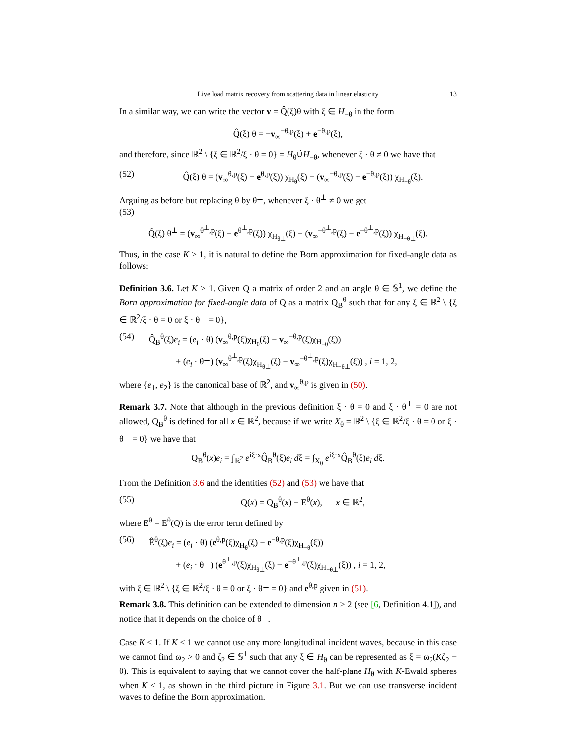Live load matrix recovery from scattering data in linear elasticity 13
In a similar way, we can write the vector v = Q̂(ξ)θ with ξ ∈ H<sub>−θ</sub> in the form
Q̂(ξ) θ = −v<sub>∞</sub><sup>−θ,p</sup>(ξ) + e<sup>−θ,p</sup>(ξ),
and therefore, since ℝ<sup>2</sup> \ {ξ ∈ ℝ<sup>2</sup>/ξ · θ = 0} = H<sub>θ</sub>∪̇H<sub>−θ</sub>, whenever ξ · θ ≠ 0 we have that
(52) Q̂(ξ) θ = (v<sub>∞</sub><sup>θ,p</sup>(ξ) − e<sup>θ,p</sup>(ξ)) χ<sub>H<sub>θ</sub></sub>(ξ) − (v<sub>∞</sub><sup>−θ,p</sup>(ξ) − e<sup>−θ,p</sup>(ξ)) χ<sub>H<sub>−θ</sub></sub>(ξ).
Arguing as before but replacing θ by θ<sup>⊥</sup>, whenever ξ · θ<sup>⊥</sup> ≠ 0 we get
(53)
Q̂(ξ) θ<sup>⊥</sup> = (v<sub>∞</sub><sup>θ<sup>⊥</sup>,p</sup>(ξ) − e<sup>θ<sup>⊥</sup>,p</sup>(ξ)) χ<sub>H<sub>θ⊥</sub></sub>(ξ) − (v<sub>∞</sub><sup>−θ<sup>⊥</sup>,p</sup>(ξ) − e<sup>−θ<sup>⊥</sup>,p</sup>(ξ)) χ<sub>H<sub>−θ⊥</sub></sub>(ξ).
Thus, in the case K ≥ 1, it is natural to define the Born approximation for fixed-angle data as follows:
Definition 3.6. Let K > 1. Given Q a matrix of order 2 and an angle θ ∈ 𝕊<sup>1</sup>, we define the Born approximation for fixed-angle data of Q as a matrix Q<sub>B</sub><sup>θ</sup> such that for any ξ ∈ ℝ<sup>2</sup> \ {ξ ∈ ℝ<sup>2</sup>/ξ · θ = 0 or ξ · θ<sup>⊥</sup> = 0},
(54) Q̂<sub>B</sub><sup>θ</sup>(ξ)e<sub>i</sub> = (e<sub>i</sub> · θ) (v<sub>∞</sub><sup>θ,p</sup>(ξ)χ<sub>H<sub>θ</sub></sub>(ξ) − v<sub>∞</sub><sup>−θ,p</sup>(ξ)χ<sub>H<sub>−θ</sub></sub>(ξ))
+ (e<sub>i</sub> · θ<sup>⊥</sup>) (v<sub>∞</sub><sup>θ<sup>⊥</sup>,p</sup>(ξ)χ<sub>H<sub>θ⊥</sub></sub>(ξ) − v<sub>∞</sub><sup>−θ<sup>⊥</sup>,p</sup>(ξ)χ<sub>H<sub>−θ⊥</sub></sub>(ξ)) , i = 1, 2,
where {e<sub>1</sub>, e<sub>2</sub>} is the canonical base of ℝ<sup>2</sup>, and v<sub>∞</sub><sup>θ,p</sup> is given in (50).
Remark 3.7. Note that although in the previous definition ξ · θ = 0 and ξ · θ<sup>⊥</sup> = 0 are not allowed, Q<sub>B</sub><sup>θ</sup> is defined for all x ∈ ℝ<sup>2</sup>, because if we write X<sub>θ</sub> = ℝ<sup>2</sup> \ {ξ ∈ ℝ<sup>2</sup>/ξ · θ = 0 or ξ · θ<sup>⊥</sup> = 0} we have that
Q<sub>B</sub><sup>θ</sup>(x)e<sub>i</sub> = ∫<sub>ℝ<sup>2</sup></sub> e<sup>iξ·x</sup>Q̂<sub>B</sub><sup>θ</sup>(ξ)e<sub>i</sub> dξ = ∫<sub>X<sub>θ</sub></sub> e<sup>iξ·x</sup>Q̂<sub>B</sub><sup>θ</sup>(ξ)e<sub>i</sub> dξ.
From the Definition 3.6 and the identities (52) and (53) we have that
(55) Q(x) = Q<sub>B</sub><sup>θ</sup>(x) − E<sup>θ</sup>(x), x ∈ ℝ<sup>2</sup>,
where E<sup>θ</sup> = E<sup>θ</sup>(Q) is the error term defined by
(56) Ê<sup>θ</sup>(ξ)e<sub>i</sub> = (e<sub>i</sub> · θ) (e<sup>θ,p</sup>(ξ)χ<sub>H<sub>θ</sub></sub>(ξ) − e<sup>−θ,p</sup>(ξ)χ<sub>H<sub>−θ</sub></sub>(ξ))
+ (e<sub>i</sub> · θ<sup>⊥</sup>) (e<sup>θ<sup>⊥</sup>,p</sup>(ξ)χ<sub>H<sub>θ⊥</sub></sub>(ξ) − e<sup>−θ<sup>⊥</sup>,p</sup>(ξ)χ<sub>H<sub>−θ⊥</sub></sub>(ξ)) , i = 1, 2,
with ξ ∈ ℝ<sup>2</sup> \ {ξ ∈ ℝ<sup>2</sup>/ξ · θ = 0 or ξ · θ<sup>⊥</sup> = 0} and e<sup>θ,p</sup> given in (51).
Remark 3.8. This definition can be extended to dimension n > 2 (see [6, Definition 4.1]), and notice that it depends on the choice of θ<sup>⊥</sup>.
Case K < 1. If K < 1 we cannot use any more longitudinal incident waves, because in this case we cannot find ω<sub>2</sub> > 0 and ζ<sub>2</sub> ∈ 𝕊<sup>1</sup> such that any ξ ∈ H<sub>θ</sub> can be represented as ξ = ω<sub>2</sub>(Kζ<sub>2</sub> − θ). This is equivalent to saying that we cannot cover the half-plane H<sub>θ</sub> with K-Ewald spheres when K < 1, as shown in the third picture in Figure 3.1. But we can use transverse incident waves to define the Born approximation.